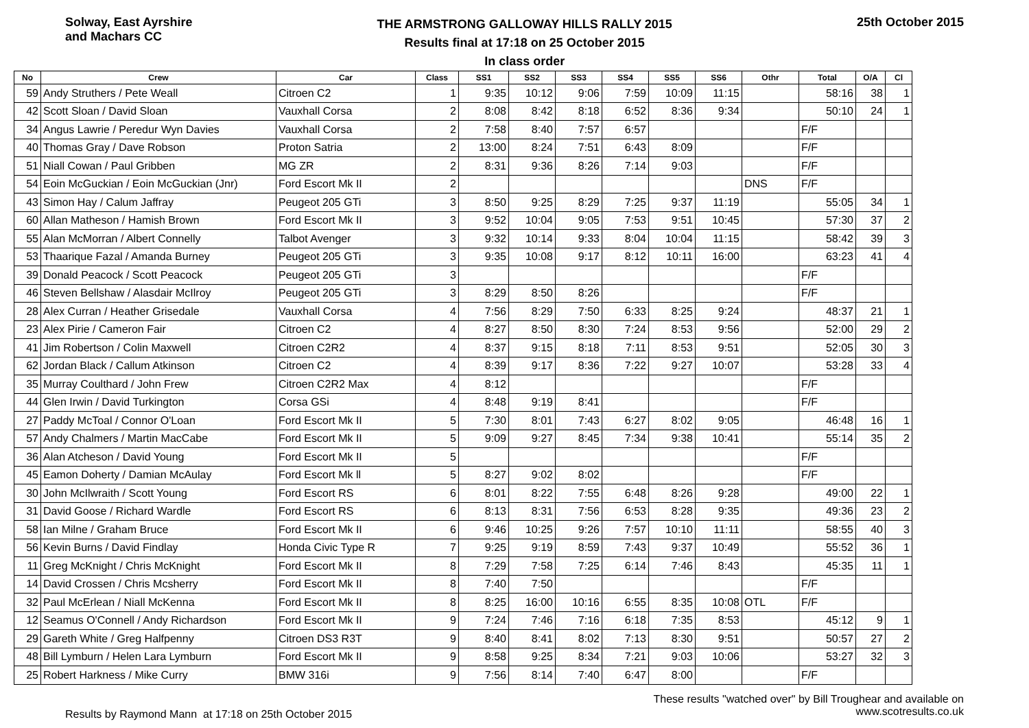Solway, East Ayrshire
and Machars CC
THE ARMSTRONG GALLOWAY HILLS RALLY 2015
Results final at 17:18 on 25 October 2015
In class order
25th October 2015
| No | Crew | Car | Class | SS1 | SS2 | SS3 | SS4 | SS5 | SS6 | Othr | Total | O/A | Cl |
| --- | --- | --- | --- | --- | --- | --- | --- | --- | --- | --- | --- | --- | --- |
| 59 | Andy Struthers / Pete Weall | Citroen C2 | 1 | 9:35 | 10:12 | 9:06 | 7:59 | 10:09 | 11:15 | | 58:16 | 38 | 1 |
| 42 | Scott Sloan / David Sloan | Vauxhall Corsa | 2 | 8:08 | 8:42 | 8:18 | 6:52 | 8:36 | 9:34 | | 50:10 | 24 | 1 |
| 34 | Angus Lawrie / Peredur Wyn Davies | Vauxhall Corsa | 2 | 7:58 | 8:40 | 7:57 | 6:57 | | | | F/F | | |
| 40 | Thomas Gray / Dave Robson | Proton Satria | 2 | 13:00 | 8:24 | 7:51 | 6:43 | 8:09 | | | F/F | | |
| 51 | Niall Cowan / Paul Gribben | MG ZR | 2 | 8:31 | 9:36 | 8:26 | 7:14 | 9:03 | | | F/F | | |
| 54 | Eoin McGuckian / Eoin McGuckian (Jnr) | Ford Escort Mk II | 2 | | | | | | | DNS | F/F | | |
| 43 | Simon Hay / Calum Jaffray | Peugeot 205 GTi | 3 | 8:50 | 9:25 | 8:29 | 7:25 | 9:37 | 11:19 | | 55:05 | 34 | 1 |
| 60 | Allan Matheson / Hamish Brown | Ford Escort Mk II | 3 | 9:52 | 10:04 | 9:05 | 7:53 | 9:51 | 10:45 | | 57:30 | 37 | 2 |
| 55 | Alan McMorran / Albert Connelly | Talbot Avenger | 3 | 9:32 | 10:14 | 9:33 | 8:04 | 10:04 | 11:15 | | 58:42 | 39 | 3 |
| 53 | Thaarique Fazal / Amanda Burney | Peugeot 205 GTi | 3 | 9:35 | 10:08 | 9:17 | 8:12 | 10:11 | 16:00 | | 63:23 | 41 | 4 |
| 39 | Donald Peacock / Scott Peacock | Peugeot 205 GTi | 3 | | | | | | | | F/F | | |
| 46 | Steven Bellshaw / Alasdair McIlroy | Peugeot 205 GTi | 3 | 8:29 | 8:50 | 8:26 | | | | | F/F | | |
| 28 | Alex Curran / Heather Grisedale | Vauxhall Corsa | 4 | 7:56 | 8:29 | 7:50 | 6:33 | 8:25 | 9:24 | | 48:37 | 21 | 1 |
| 23 | Alex Pirie / Cameron Fair | Citroen C2 | 4 | 8:27 | 8:50 | 8:30 | 7:24 | 8:53 | 9:56 | | 52:00 | 29 | 2 |
| 41 | Jim Robertson / Colin Maxwell | Citroen C2R2 | 4 | 8:37 | 9:15 | 8:18 | 7:11 | 8:53 | 9:51 | | 52:05 | 30 | 3 |
| 62 | Jordan Black / Callum Atkinson | Citroen C2 | 4 | 8:39 | 9:17 | 8:36 | 7:22 | 9:27 | 10:07 | | 53:28 | 33 | 4 |
| 35 | Murray Coulthard / John Frew | Citroen C2R2 Max | 4 | 8:12 | | | | | | | F/F | | |
| 44 | Glen Irwin / David Turkington | Corsa GSi | 4 | 8:48 | 9:19 | 8:41 | | | | | F/F | | |
| 27 | Paddy McToal / Connor O'Loan | Ford Escort Mk II | 5 | 7:30 | 8:01 | 7:43 | 6:27 | 8:02 | 9:05 | | 46:48 | 16 | 1 |
| 57 | Andy Chalmers / Martin MacCabe | Ford Escort Mk II | 5 | 9:09 | 9:27 | 8:45 | 7:34 | 9:38 | 10:41 | | 55:14 | 35 | 2 |
| 36 | Alan Atcheson / David Young | Ford Escort Mk II | 5 | | | | | | | | F/F | | |
| 45 | Eamon Doherty / Damian McAulay | Ford Escort Mk ll | 5 | 8:27 | 9:02 | 8:02 | | | | | F/F | | |
| 30 | John McIlwraith / Scott Young | Ford Escort RS | 6 | 8:01 | 8:22 | 7:55 | 6:48 | 8:26 | 9:28 | | 49:00 | 22 | 1 |
| 31 | David Goose / Richard Wardle | Ford Escort RS | 6 | 8:13 | 8:31 | 7:56 | 6:53 | 8:28 | 9:35 | | 49:36 | 23 | 2 |
| 58 | Ian Milne / Graham Bruce | Ford Escort Mk II | 6 | 9:46 | 10:25 | 9:26 | 7:57 | 10:10 | 11:11 | | 58:55 | 40 | 3 |
| 56 | Kevin Burns / David Findlay | Honda Civic Type R | 7 | 9:25 | 9:19 | 8:59 | 7:43 | 9:37 | 10:49 | | 55:52 | 36 | 1 |
| 11 | Greg McKnight / Chris McKnight | Ford Escort Mk II | 8 | 7:29 | 7:58 | 7:25 | 6:14 | 7:46 | 8:43 | | 45:35 | 11 | 1 |
| 14 | David Crossen / Chris Mcsherry | Ford Escort Mk II | 8 | 7:40 | 7:50 | | | | | | F/F | | |
| 32 | Paul McErlean / Niall McKenna | Ford Escort Mk II | 8 | 8:25 | 16:00 | 10:16 | 6:55 | 8:35 | 10:08 | OTL | F/F | | |
| 12 | Seamus O'Connell / Andy Richardson | Ford Escort Mk II | 9 | 7:24 | 7:46 | 7:16 | 6:18 | 7:35 | 8:53 | | 45:12 | 9 | 1 |
| 29 | Gareth White / Greg Halfpenny | Citroen DS3 R3T | 9 | 8:40 | 8:41 | 8:02 | 7:13 | 8:30 | 9:51 | | 50:57 | 27 | 2 |
| 48 | Bill Lymburn / Helen Lara Lymburn | Ford Escort Mk II | 9 | 8:58 | 9:25 | 8:34 | 7:21 | 9:03 | 10:06 | | 53:27 | 32 | 3 |
| 25 | Robert Harkness / Mike Curry | BMW 316i | 9 | 7:56 | 8:14 | 7:40 | 6:47 | 8:00 | | | F/F | | |
Results by Raymond Mann at 17:18 on 25th October 2015
These results "watched over" by Bill Troughear and available on
www.scotresults.co.uk